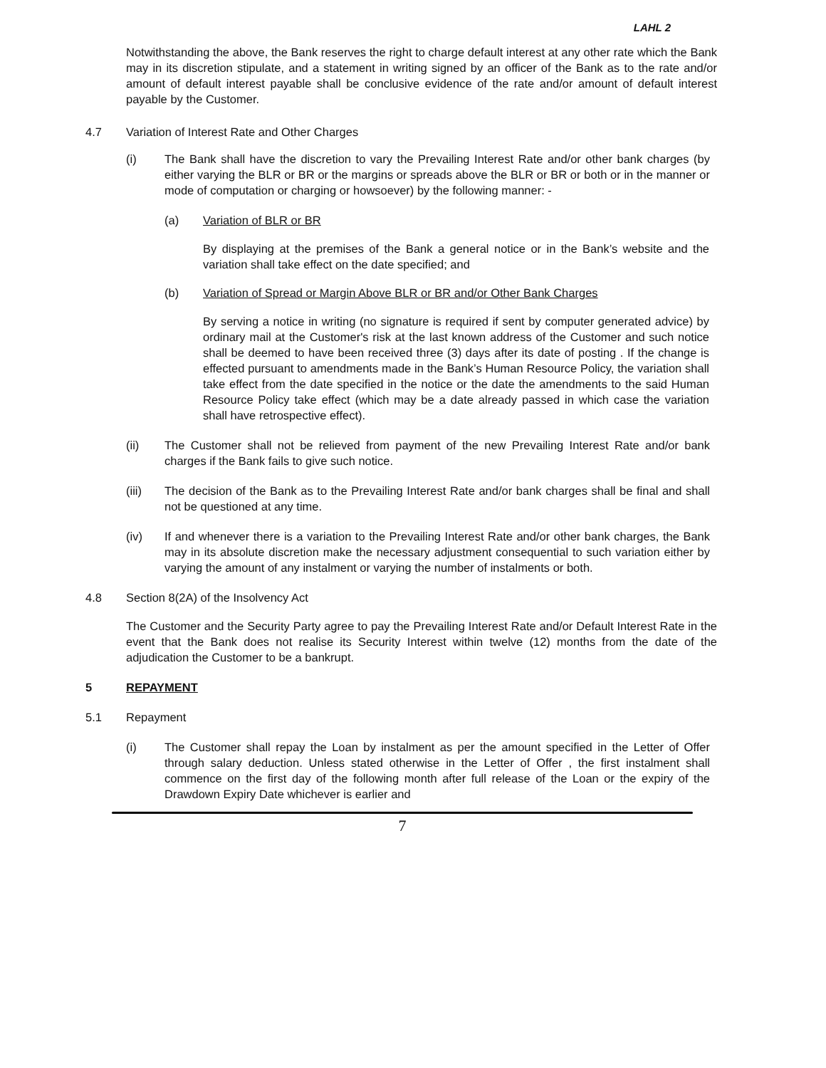LAHL 2
Notwithstanding the above, the Bank reserves the right to charge default interest at any other rate which the Bank may in its discretion stipulate, and a statement in writing signed by an officer of the Bank as to the rate and/or amount of default interest payable shall be conclusive evidence of the rate and/or amount of default interest payable by the Customer.
4.7 Variation of Interest Rate and Other Charges
(i) The Bank shall have the discretion to vary the Prevailing Interest Rate and/or other bank charges (by either varying the BLR or BR or the margins or spreads above the BLR or BR or both or in the manner or mode of computation or charging or howsoever) by the following manner: -
(a) Variation of BLR or BR
By displaying at the premises of the Bank a general notice or in the Bank’s website and the variation shall take effect on the date specified; and
(b) Variation of Spread or Margin Above BLR or BR and/or Other Bank Charges
By serving a notice in writing (no signature is required if sent by computer generated advice) by ordinary mail at the Customer's risk at the last known address of the Customer and such notice shall be deemed to have been received three (3) days after its date of posting . If the change is effected pursuant to amendments made in the Bank’s Human Resource Policy, the variation shall take effect from the date specified in the notice or the date the amendments to the said Human Resource Policy take effect (which may be a date already passed in which case the variation shall have retrospective effect).
(ii) The Customer shall not be relieved from payment of the new Prevailing Interest Rate and/or bank charges if the Bank fails to give such notice.
(iii) The decision of the Bank as to the Prevailing Interest Rate and/or bank charges shall be final and shall not be questioned at any time.
(iv) If and whenever there is a variation to the Prevailing Interest Rate and/or other bank charges, the Bank may in its absolute discretion make the necessary adjustment consequential to such variation either by varying the amount of any instalment or varying the number of instalments or both.
4.8 Section 8(2A) of the Insolvency Act
The Customer and the Security Party agree to pay the Prevailing Interest Rate and/or Default Interest Rate in the event that the Bank does not realise its Security Interest within twelve (12) months from the date of the adjudication the Customer to be a bankrupt.
5 REPAYMENT
5.1 Repayment
(i) The Customer shall repay the Loan by instalment as per the amount specified in the Letter of Offer through salary deduction. Unless stated otherwise in the Letter of Offer , the first instalment shall commence on the first day of the following month after full release of the Loan or the expiry of the Drawdown Expiry Date whichever is earlier and
7